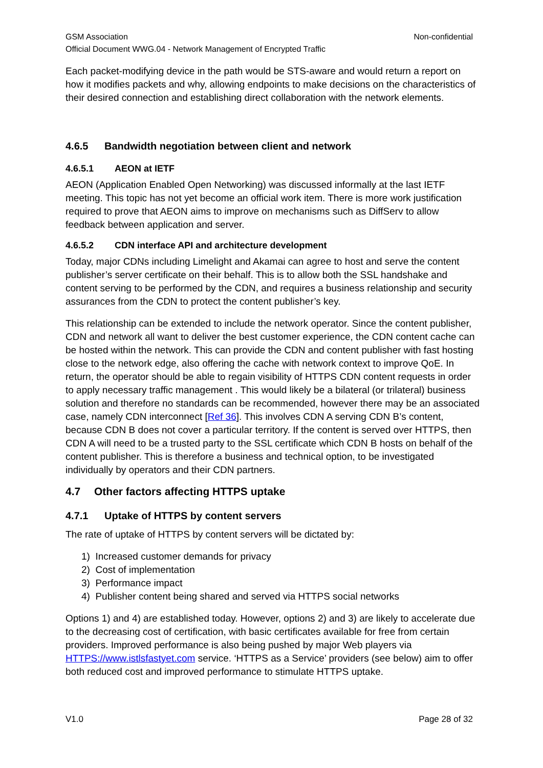GSM Association Non-confidential
Official Document WWG.04 - Network Management of Encrypted Traffic
Each packet-modifying device in the path would be STS-aware and would return a report on how it modifies packets and why, allowing endpoints to make decisions on the characteristics of their desired connection and establishing direct collaboration with the network elements.
4.6.5 Bandwidth negotiation between client and network
4.6.5.1 AEON at IETF
AEON (Application Enabled Open Networking) was discussed informally at the last IETF meeting. This topic has not yet become an official work item. There is more work justification required to prove that AEON aims to improve on mechanisms such as DiffServ to allow feedback between application and server.
4.6.5.2 CDN interface API and architecture development
Today, major CDNs including Limelight and Akamai can agree to host and serve the content publisher’s server certificate on their behalf. This is to allow both the SSL handshake and content serving to be performed by the CDN, and requires a business relationship and security assurances from the CDN to protect the content publisher’s key.
This relationship can be extended to include the network operator. Since the content publisher, CDN and network all want to deliver the best customer experience, the CDN content cache can be hosted within the network. This can provide the CDN and content publisher with fast hosting close to the network edge, also offering the cache with network context to improve QoE. In return, the operator should be able to regain visibility of HTTPS CDN content requests in order to apply necessary traffic management . This would likely be a bilateral (or trilateral) business solution and therefore no standards can be recommended, however there may be an associated case, namely CDN interconnect [Ref 36]. This involves CDN A serving CDN B’s content, because CDN B does not cover a particular territory. If the content is served over HTTPS, then CDN A will need to be a trusted party to the SSL certificate which CDN B hosts on behalf of the content publisher. This is therefore a business and technical option, to be investigated individually by operators and their CDN partners.
4.7 Other factors affecting HTTPS uptake
4.7.1 Uptake of HTTPS by content servers
The rate of uptake of HTTPS by content servers will be dictated by:
1) Increased customer demands for privacy
2) Cost of implementation
3) Performance impact
4) Publisher content being shared and served via HTTPS social networks
Options 1) and 4) are established today. However, options 2) and 3) are likely to accelerate due to the decreasing cost of certification, with basic certificates available for free from certain providers. Improved performance is also being pushed by major Web players via HTTPS://www.istlsfastyet.com service. ‘HTTPS as a Service’ providers (see below) aim to offer both reduced cost and improved performance to stimulate HTTPS uptake.
V1.0 Page 28 of 32